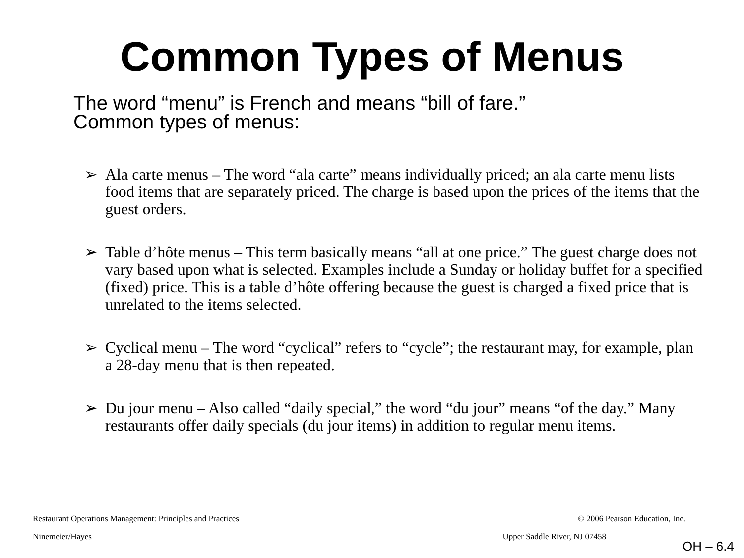Common Types of Menus
The word “menu” is French and means “bill of fare.”
Common types of menus:
➢ Ala carte menus – The word “ala carte” means individually priced; an ala carte menu lists food items that are separately priced. The charge is based upon the prices of the items that the guest orders.
➢ Table d’hôte menus – This term basically means “all at one price.” The guest charge does not vary based upon what is selected. Examples include a Sunday or holiday buffet for a specified (fixed) price. This is a table d’hôte offering because the guest is charged a fixed price that is unrelated to the items selected.
➢ Cyclical menu – The word “cyclical” refers to “cycle”; the restaurant may, for example, plan a 28-day menu that is then repeated.
➢ Du jour menu – Also called “daily special,” the word “du jour” means “of the day.” Many restaurants offer daily specials (du jour items) in addition to regular menu items.
Restaurant Operations Management: Principles and Practices © 2006 Pearson Education, Inc.
Ninemeier/Hayes Upper Saddle River, NJ 07458
OH – 6.4